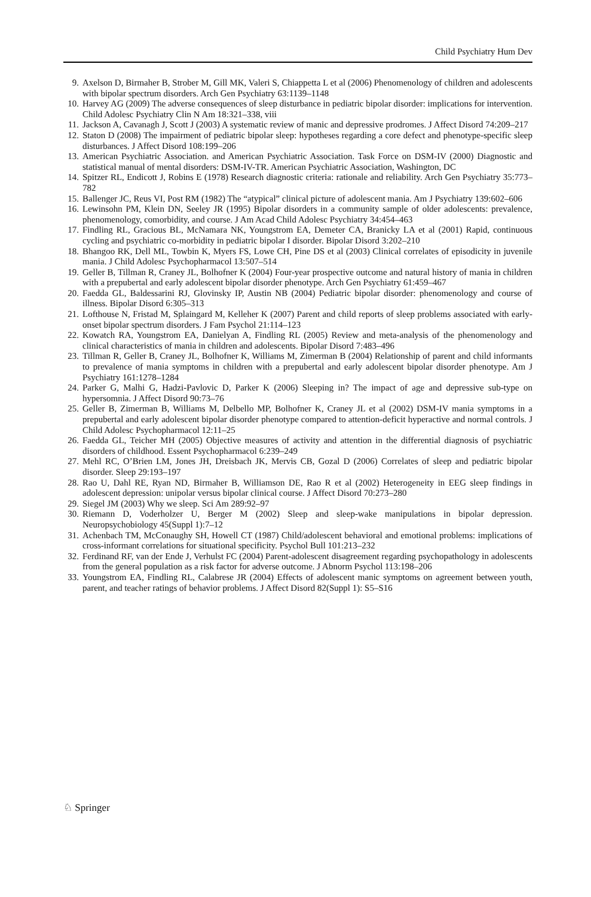Child Psychiatry Hum Dev
9. Axelson D, Birmaher B, Strober M, Gill MK, Valeri S, Chiappetta L et al (2006) Phenomenology of children and adolescents with bipolar spectrum disorders. Arch Gen Psychiatry 63:1139–1148
10. Harvey AG (2009) The adverse consequences of sleep disturbance in pediatric bipolar disorder: implications for intervention. Child Adolesc Psychiatry Clin N Am 18:321–338, viii
11. Jackson A, Cavanagh J, Scott J (2003) A systematic review of manic and depressive prodromes. J Affect Disord 74:209–217
12. Staton D (2008) The impairment of pediatric bipolar sleep: hypotheses regarding a core defect and phenotype-specific sleep disturbances. J Affect Disord 108:199–206
13. American Psychiatric Association. and American Psychiatric Association. Task Force on DSM-IV (2000) Diagnostic and statistical manual of mental disorders: DSM-IV-TR. American Psychiatric Association, Washington, DC
14. Spitzer RL, Endicott J, Robins E (1978) Research diagnostic criteria: rationale and reliability. Arch Gen Psychiatry 35:773–782
15. Ballenger JC, Reus VI, Post RM (1982) The “atypical” clinical picture of adolescent mania. Am J Psychiatry 139:602–606
16. Lewinsohn PM, Klein DN, Seeley JR (1995) Bipolar disorders in a community sample of older adolescents: prevalence, phenomenology, comorbidity, and course. J Am Acad Child Adolesc Psychiatry 34:454–463
17. Findling RL, Gracious BL, McNamara NK, Youngstrom EA, Demeter CA, Branicky LA et al (2001) Rapid, continuous cycling and psychiatric co-morbidity in pediatric bipolar I disorder. Bipolar Disord 3:202–210
18. Bhangoo RK, Dell ML, Towbin K, Myers FS, Lowe CH, Pine DS et al (2003) Clinical correlates of episodicity in juvenile mania. J Child Adolesc Psychopharmacol 13:507–514
19. Geller B, Tillman R, Craney JL, Bolhofner K (2004) Four-year prospective outcome and natural history of mania in children with a prepubertal and early adolescent bipolar disorder phenotype. Arch Gen Psychiatry 61:459–467
20. Faedda GL, Baldessarini RJ, Glovinsky IP, Austin NB (2004) Pediatric bipolar disorder: phenomenology and course of illness. Bipolar Disord 6:305–313
21. Lofthouse N, Fristad M, Splaingard M, Kelleher K (2007) Parent and child reports of sleep problems associated with early-onset bipolar spectrum disorders. J Fam Psychol 21:114–123
22. Kowatch RA, Youngstrom EA, Danielyan A, Findling RL (2005) Review and meta-analysis of the phenomenology and clinical characteristics of mania in children and adolescents. Bipolar Disord 7:483–496
23. Tillman R, Geller B, Craney JL, Bolhofner K, Williams M, Zimerman B (2004) Relationship of parent and child informants to prevalence of mania symptoms in children with a prepubertal and early adolescent bipolar disorder phenotype. Am J Psychiatry 161:1278–1284
24. Parker G, Malhi G, Hadzi-Pavlovic D, Parker K (2006) Sleeping in? The impact of age and depressive sub-type on hypersomnia. J Affect Disord 90:73–76
25. Geller B, Zimerman B, Williams M, Delbello MP, Bolhofner K, Craney JL et al (2002) DSM-IV mania symptoms in a prepubertal and early adolescent bipolar disorder phenotype compared to attention-deficit hyperactive and normal controls. J Child Adolesc Psychopharmacol 12:11–25
26. Faedda GL, Teicher MH (2005) Objective measures of activity and attention in the differential diagnosis of psychiatric disorders of childhood. Essent Psychopharmacol 6:239–249
27. Mehl RC, O’Brien LM, Jones JH, Dreisbach JK, Mervis CB, Gozal D (2006) Correlates of sleep and pediatric bipolar disorder. Sleep 29:193–197
28. Rao U, Dahl RE, Ryan ND, Birmaher B, Williamson DE, Rao R et al (2002) Heterogeneity in EEG sleep findings in adolescent depression: unipolar versus bipolar clinical course. J Affect Disord 70:273–280
29. Siegel JM (2003) Why we sleep. Sci Am 289:92–97
30. Riemann D, Voderholzer U, Berger M (2002) Sleep and sleep-wake manipulations in bipolar depression. Neuropsychobiology 45(Suppl 1):7–12
31. Achenbach TM, McConaughy SH, Howell CT (1987) Child/adolescent behavioral and emotional problems: implications of cross-informant correlations for situational specificity. Psychol Bull 101:213–232
32. Ferdinand RF, van der Ende J, Verhulst FC (2004) Parent-adolescent disagreement regarding psychopathology in adolescents from the general population as a risk factor for adverse outcome. J Abnorm Psychol 113:198–206
33. Youngstrom EA, Findling RL, Calabrese JR (2004) Effects of adolescent manic symptoms on agreement between youth, parent, and teacher ratings of behavior problems. J Affect Disord 82(Suppl 1): S5–S16
♘ Springer